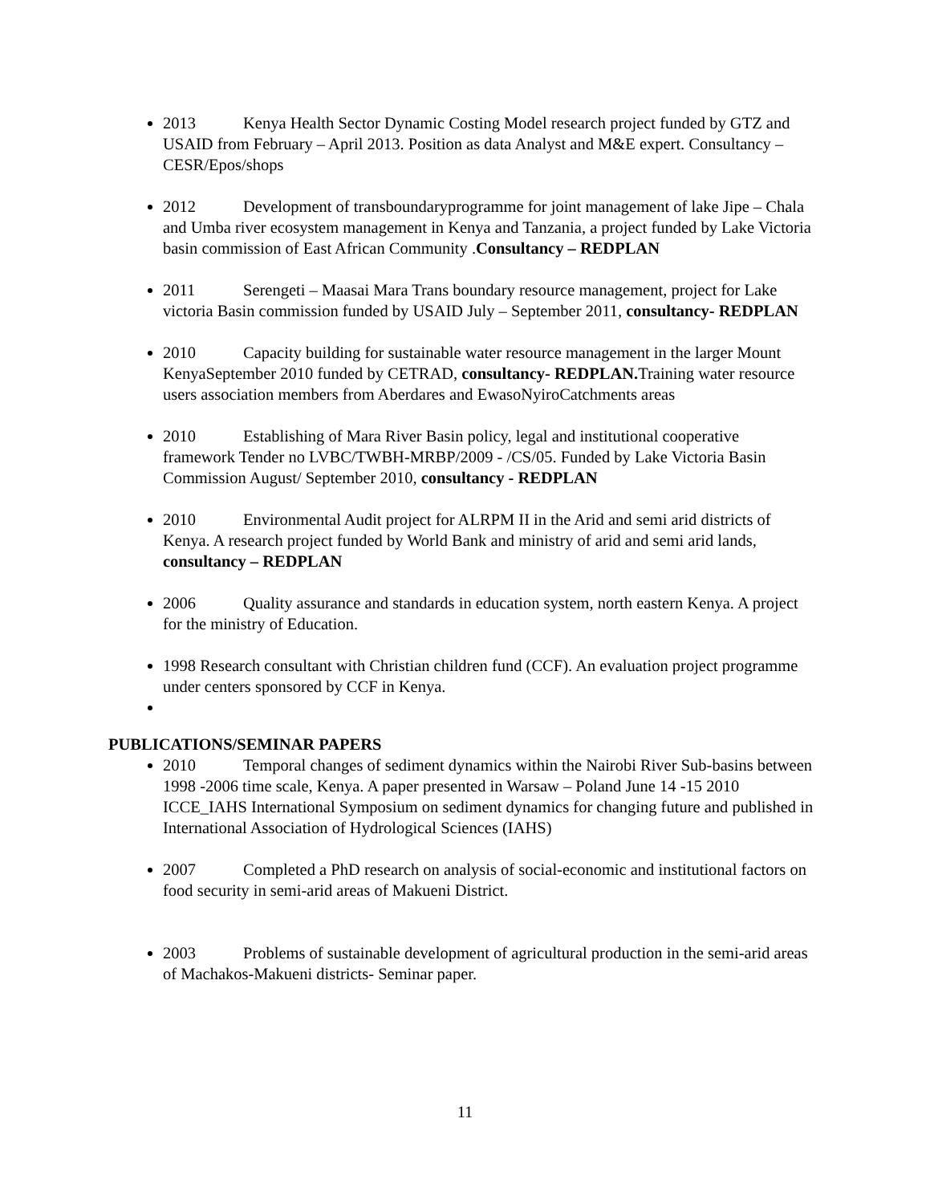2013 Kenya Health Sector Dynamic Costing Model research project funded by GTZ and USAID from February – April 2013. Position as data Analyst and M&E expert. Consultancy – CESR/Epos/shops
2012 Development of transboundaryprogramme for joint management of lake Jipe – Chala and Umba river ecosystem management in Kenya and Tanzania, a project funded by Lake Victoria basin commission of East African Community .Consultancy – REDPLAN
2011 Serengeti – Maasai Mara Trans boundary resource management, project for Lake victoria Basin commission funded by USAID July – September 2011, consultancy- REDPLAN
2010 Capacity building for sustainable water resource management in the larger Mount KenyaSeptember 2010 funded by CETRAD, consultancy- REDPLAN. Training water resource users association members from Aberdares and EwasoNyiroCatchments areas
2010 Establishing of Mara River Basin policy, legal and institutional cooperative framework Tender no LVBC/TWBH-MRBP/2009 - /CS/05. Funded by Lake Victoria Basin Commission August/ September 2010, consultancy - REDPLAN
2010 Environmental Audit project for ALRPM II in the Arid and semi arid districts of Kenya. A research project funded by World Bank and ministry of arid and semi arid lands, consultancy – REDPLAN
2006 Quality assurance and standards in education system, north eastern Kenya. A project for the ministry of Education.
1998 Research consultant with Christian children fund (CCF). An evaluation project programme under centers sponsored by CCF in Kenya.
PUBLICATIONS/SEMINAR PAPERS
2010 Temporal changes of sediment dynamics within the Nairobi River Sub-basins between 1998 -2006 time scale, Kenya. A paper presented in Warsaw – Poland June 14 -15 2010 ICCE_IAHS International Symposium on sediment dynamics for changing future and published in International Association of Hydrological Sciences (IAHS)
2007 Completed a PhD research on analysis of social-economic and institutional factors on food security in semi-arid areas of Makueni District.
2003 Problems of sustainable development of agricultural production in the semi-arid areas of Machakos-Makueni districts- Seminar paper.
11